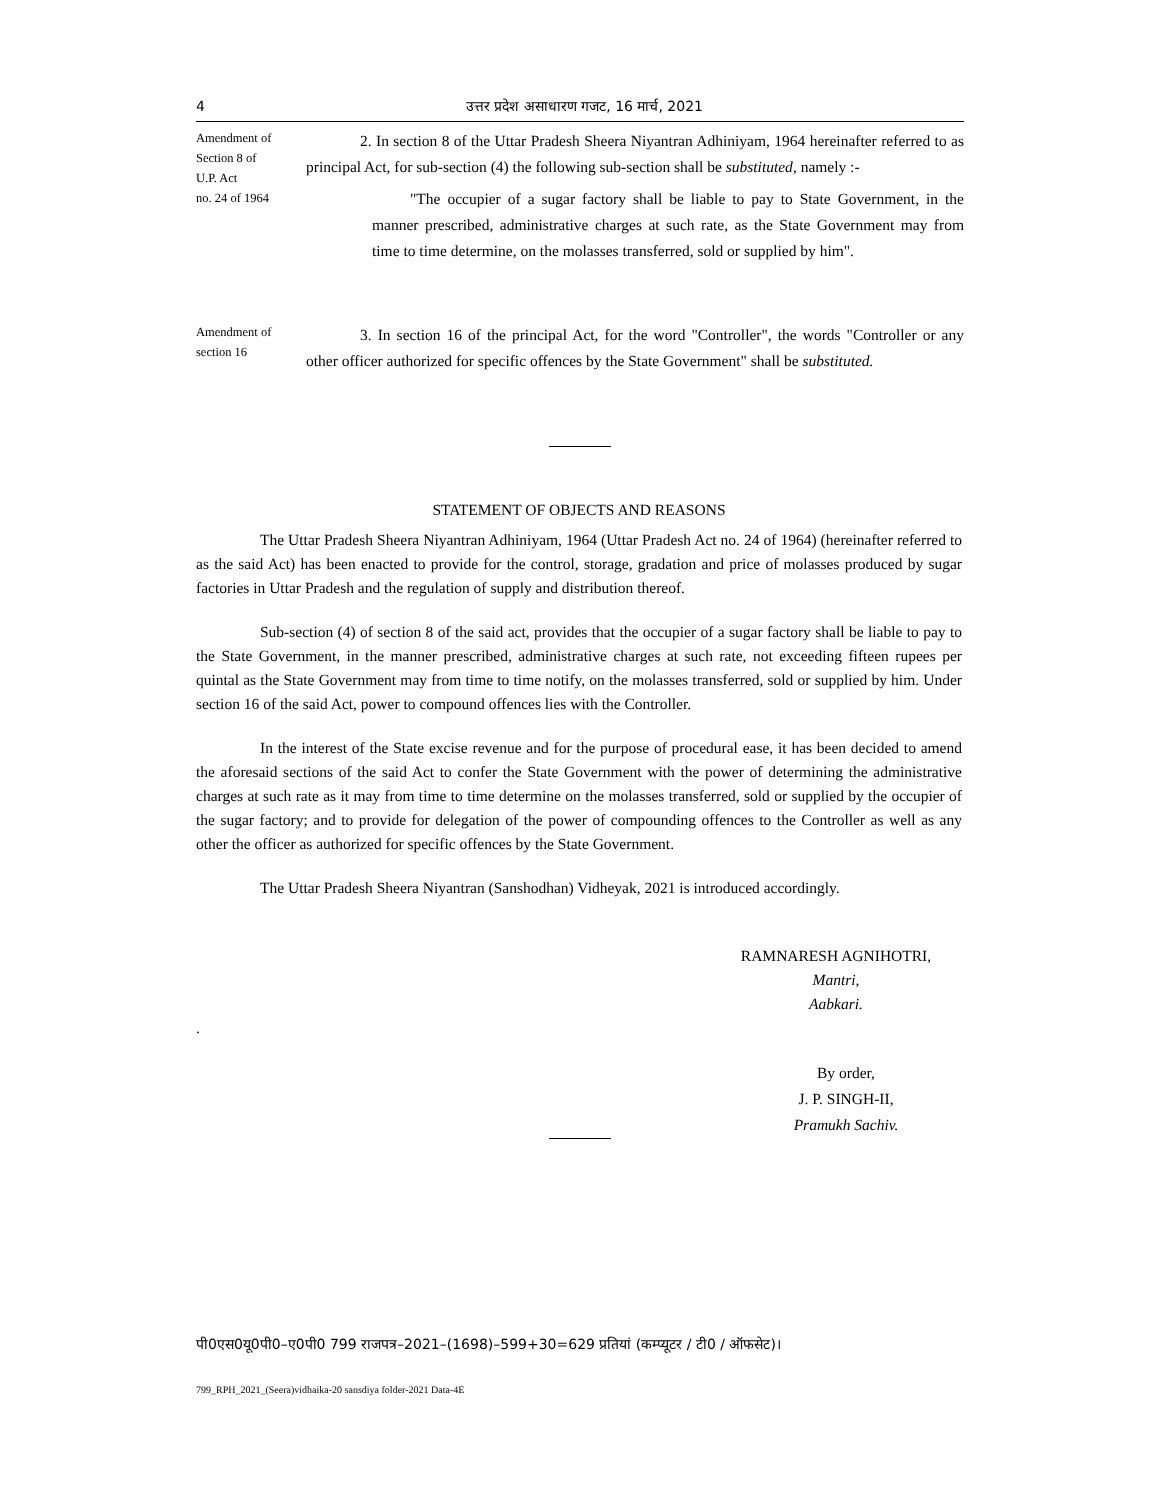4 उत्तर प्रदेश असाधारण गजट, 16 मार्च, 2021
Amendment of
Section 8 of
U.P. Act
no. 24 of 1964
2. In section 8 of the Uttar Pradesh Sheera Niyantran Adhiniyam, 1964 hereinafter referred to as principal Act, for sub-section (4) the following sub-section shall be substituted, namely :-
"The occupier of a sugar factory shall be liable to pay to State Government, in the manner prescribed, administrative charges at such rate, as the State Government may from time to time determine, on the molasses transferred, sold or supplied by him".
Amendment of
section 16
3. In section 16 of the principal Act, for the word "Controller", the words "Controller or any other officer authorized for specific offences by the State Government" shall be substituted.
STATEMENT OF OBJECTS AND REASONS
The Uttar Pradesh Sheera Niyantran Adhiniyam, 1964 (Uttar Pradesh Act no. 24 of 1964) (hereinafter referred to as the said Act) has been enacted to provide for the control, storage, gradation and price of molasses produced by sugar factories in Uttar Pradesh and the regulation of supply and distribution thereof.
Sub-section (4) of section 8 of the said act, provides that the occupier of a sugar factory shall be liable to pay to the State Government, in the manner prescribed, administrative charges at such rate, not exceeding fifteen rupees per quintal as the State Government may from time to time notify, on the molasses transferred, sold or supplied by him. Under section 16 of the said Act, power to compound offences lies with the Controller.
In the interest of the State excise revenue and for the purpose of procedural ease, it has been decided to amend the aforesaid sections of the said Act to confer the State Government with the power of determining the administrative charges at such rate as it may from time to time determine on the molasses transferred, sold or supplied by the occupier of the sugar factory; and to provide for delegation of the power of compounding offences to the Controller as well as any other the officer as authorized for specific offences by the State Government.
The Uttar Pradesh Sheera Niyantran (Sanshodhan) Vidheyak, 2021 is introduced accordingly.
RAMNARESH AGNIHOTRI,
Mantri,
Aabkari.
.
By order,
J. P. SINGH-II,
Pramukh Sachiv.
पी0एस0यू0पी0–ए0पी0 799 राजपत्र–2021–(1698)–599+30=629 प्रतियां (कम्प्यूटर / टी0 / ऑफसेट)।
799_RPH_2021_(Seera)vidhaika-20 sansdiya folder-2021 Data-4E